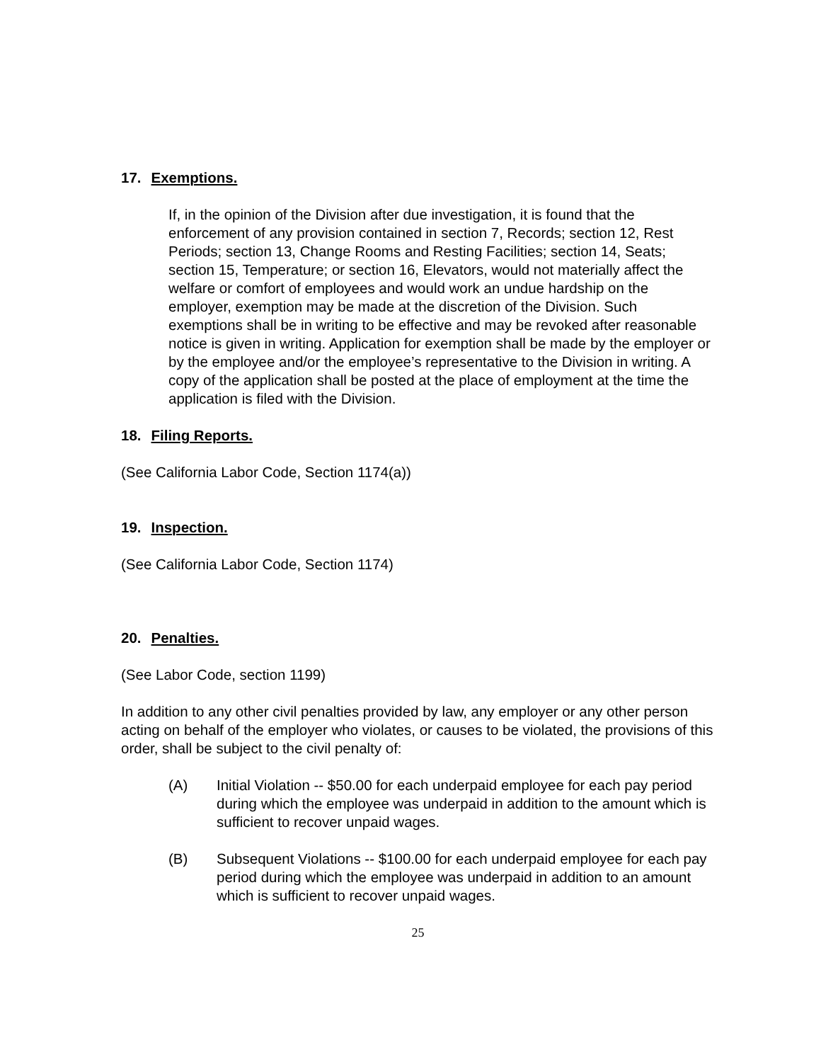17. Exemptions.
If, in the opinion of the Division after due investigation, it is found that the enforcement of any provision contained in section 7, Records; section 12, Rest Periods; section 13, Change Rooms and Resting Facilities; section 14, Seats; section 15, Temperature; or section 16, Elevators, would not materially affect the welfare or comfort of employees and would work an undue hardship on the employer, exemption may be made at the discretion of the Division. Such exemptions shall be in writing to be effective and may be revoked after reasonable notice is given in writing. Application for exemption shall be made by the employer or by the employee and/or the employee’s representative to the Division in writing. A copy of the application shall be posted at the place of employment at the time the application is filed with the Division.
18. Filing Reports.
(See California Labor Code, Section 1174(a))
19. Inspection.
(See California Labor Code, Section 1174)
20. Penalties.
(See Labor Code, section 1199)
In addition to any other civil penalties provided by law, any employer or any other person acting on behalf of the employer who violates, or causes to be violated, the provisions of this order, shall be subject to the civil penalty of:
(A) Initial Violation -- $50.00 for each underpaid employee for each pay period during which the employee was underpaid in addition to the amount which is sufficient to recover unpaid wages.
(B) Subsequent Violations -- $100.00 for each underpaid employee for each pay period during which the employee was underpaid in addition to an amount which is sufficient to recover unpaid wages.
25